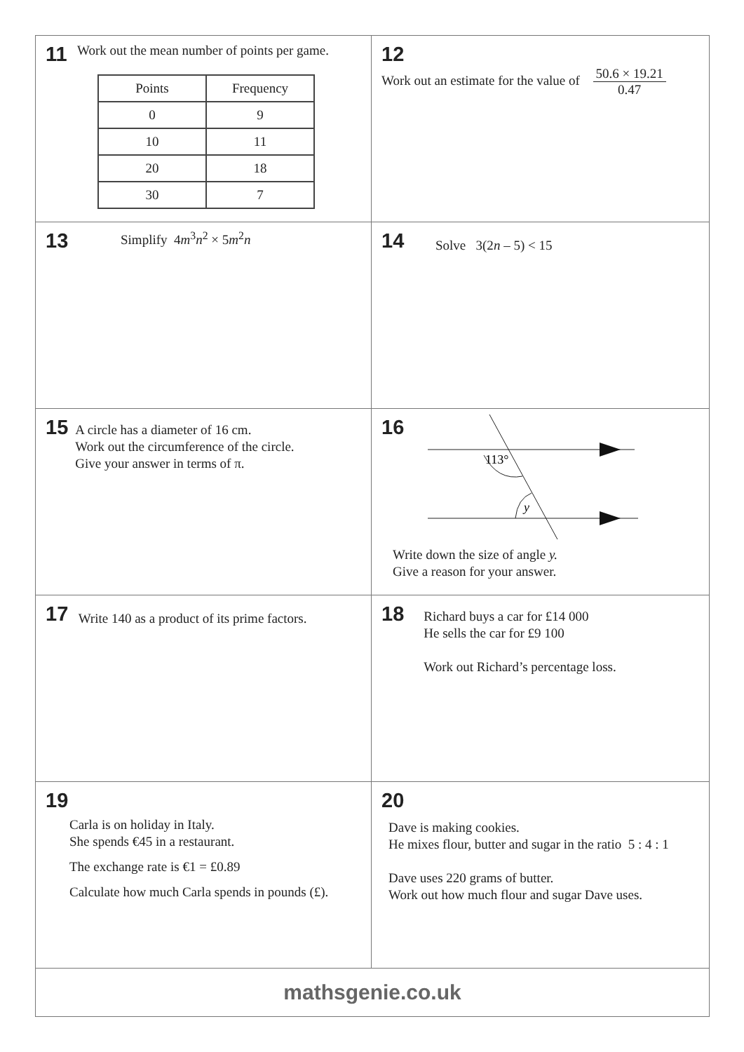11 Work out the mean number of points per game.
| Points | Frequency |
| --- | --- |
| 0 | 9 |
| 10 | 11 |
| 20 | 18 |
| 30 | 7 |
12
Work out an estimate for the value of 50.6 × 19.21 0.47
13 Simplify 4m<sup>3</sup>n<sup>2</sup> × 5m<sup>2</sup>n
14 Solve 3(2n – 5) < 15
15
A circle has a diameter of 16 cm.
Work out the circumference of the circle.
Give your answer in terms of π.
16
113°
y
Write down the size of angle y.
Give a reason for your answer.
17 Write 140 as a product of its prime factors.
18
Richard buys a car for £14 000
He sells the car for £9 100
Work out Richard’s percentage loss.
19
Carla is on holiday in Italy.
She spends €45 in a restaurant.
The exchange rate is €1 = £0.89
Calculate how much Carla spends in pounds (£).
20
Dave is making cookies.
He mixes flour, butter and sugar in the ratio 5 : 4 : 1
Dave uses 220 grams of butter.
Work out how much flour and sugar Dave uses.
mathsgenie.co.uk